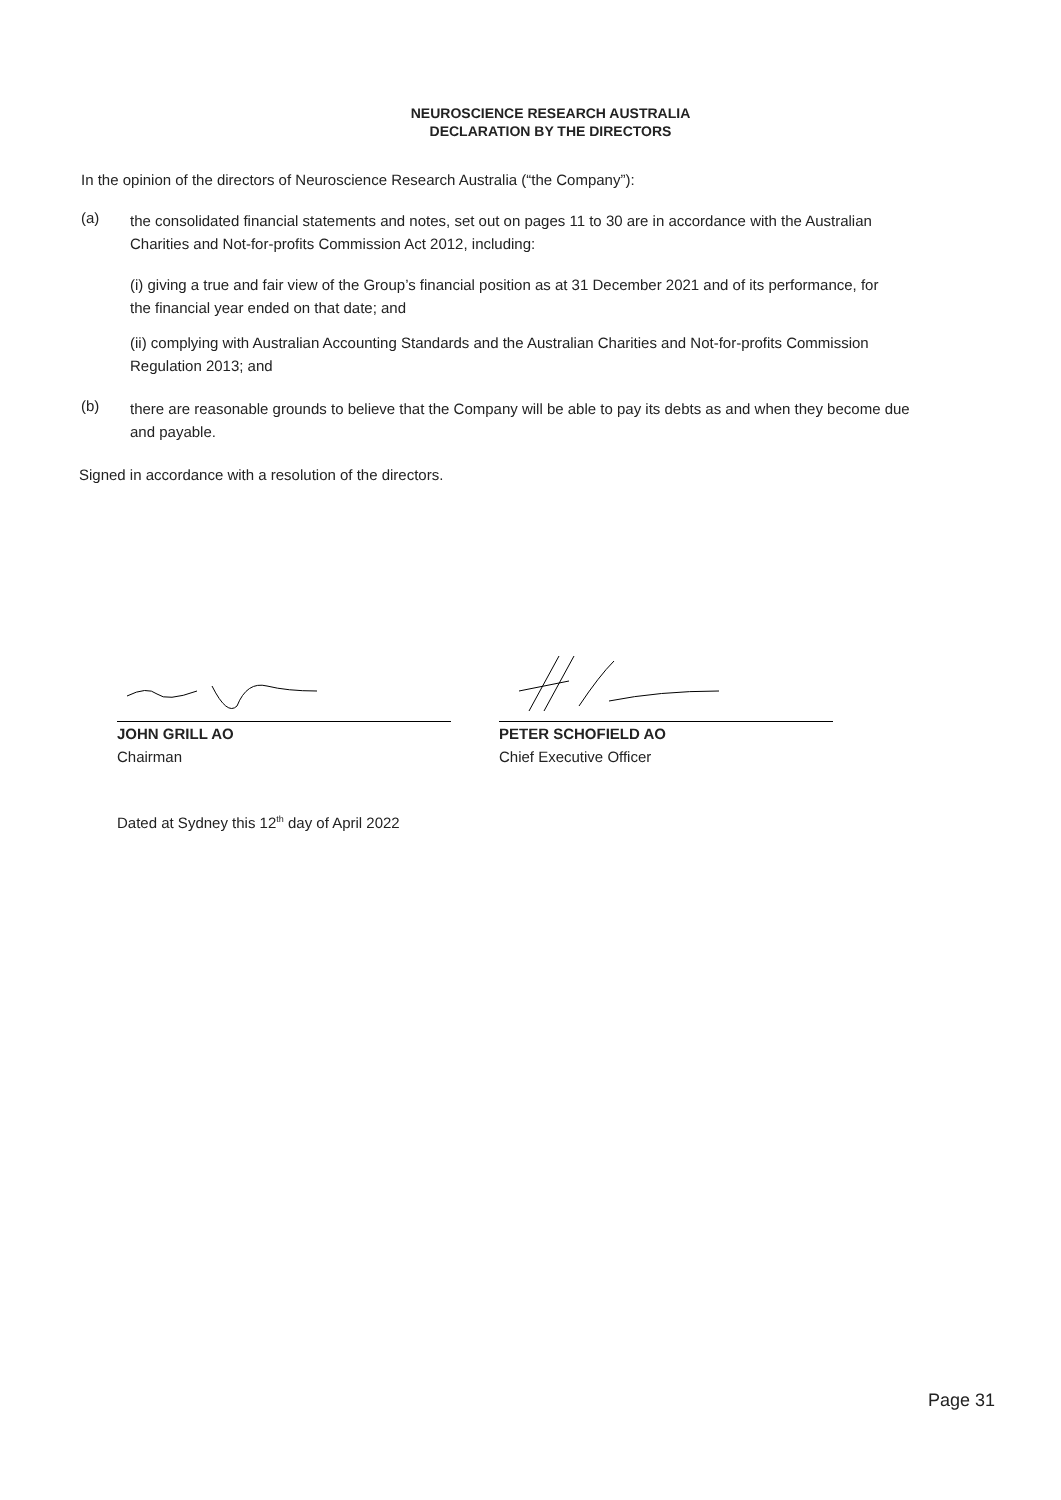NEUROSCIENCE RESEARCH AUSTRALIA
DECLARATION BY THE DIRECTORS
In the opinion of the directors of Neuroscience Research Australia (“the Company”):
(a)
the consolidated financial statements and notes, set out on pages 11 to 30 are in accordance with the Australian Charities and Not-for-profits Commission Act 2012, including:
(i) giving a true and fair view of the Group’s financial position as at 31 December 2021 and of its performance, for the financial year ended on that date; and
(ii) complying with Australian Accounting Standards and the Australian Charities and Not-for-profits Commission Regulation 2013; and
(b)
there are reasonable grounds to believe that the Company will be able to pay its debts as and when they become due and payable.
Signed in accordance with a resolution of the directors.
JOHN GRILL AO
Chairman
PETER SCHOFIELD AO
Chief Executive Officer
Dated at Sydney this 12<sup>th</sup> day of April 2022
Page 31